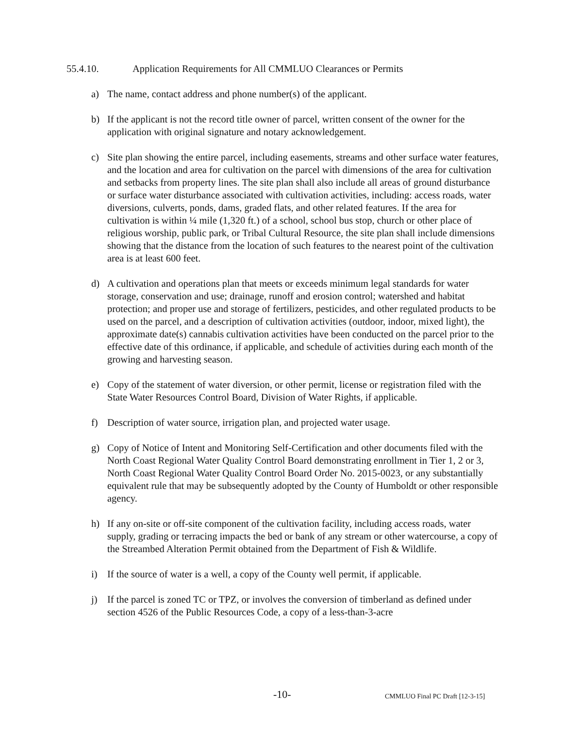55.4.10. Application Requirements for All CMMLUO Clearances or Permits
a) The name, contact address and phone number(s) of the applicant.
b) If the applicant is not the record title owner of parcel, written consent of the owner for the application with original signature and notary acknowledgement.
c) Site plan showing the entire parcel, including easements, streams and other surface water features, and the location and area for cultivation on the parcel with dimensions of the area for cultivation and setbacks from property lines. The site plan shall also include all areas of ground disturbance or surface water disturbance associated with cultivation activities, including: access roads, water diversions, culverts, ponds, dams, graded flats, and other related features. If the area for cultivation is within ¼ mile (1,320 ft.) of a school, school bus stop, church or other place of religious worship, public park, or Tribal Cultural Resource, the site plan shall include dimensions showing that the distance from the location of such features to the nearest point of the cultivation area is at least 600 feet.
d) A cultivation and operations plan that meets or exceeds minimum legal standards for water storage, conservation and use; drainage, runoff and erosion control; watershed and habitat protection; and proper use and storage of fertilizers, pesticides, and other regulated products to be used on the parcel, and a description of cultivation activities (outdoor, indoor, mixed light), the approximate date(s) cannabis cultivation activities have been conducted on the parcel prior to the effective date of this ordinance, if applicable, and schedule of activities during each month of the growing and harvesting season.
e) Copy of the statement of water diversion, or other permit, license or registration filed with the State Water Resources Control Board, Division of Water Rights, if applicable.
f) Description of water source, irrigation plan, and projected water usage.
g) Copy of Notice of Intent and Monitoring Self-Certification and other documents filed with the North Coast Regional Water Quality Control Board demonstrating enrollment in Tier 1, 2 or 3, North Coast Regional Water Quality Control Board Order No. 2015-0023, or any substantially equivalent rule that may be subsequently adopted by the County of Humboldt or other responsible agency.
h) If any on-site or off-site component of the cultivation facility, including access roads, water supply, grading or terracing impacts the bed or bank of any stream or other watercourse, a copy of the Streambed Alteration Permit obtained from the Department of Fish & Wildlife.
i) If the source of water is a well, a copy of the County well permit, if applicable.
j) If the parcel is zoned TC or TPZ, or involves the conversion of timberland as defined under section 4526 of the Public Resources Code, a copy of a less-than-3-acre
-10- CMMLUO Final PC Draft [12-3-15]